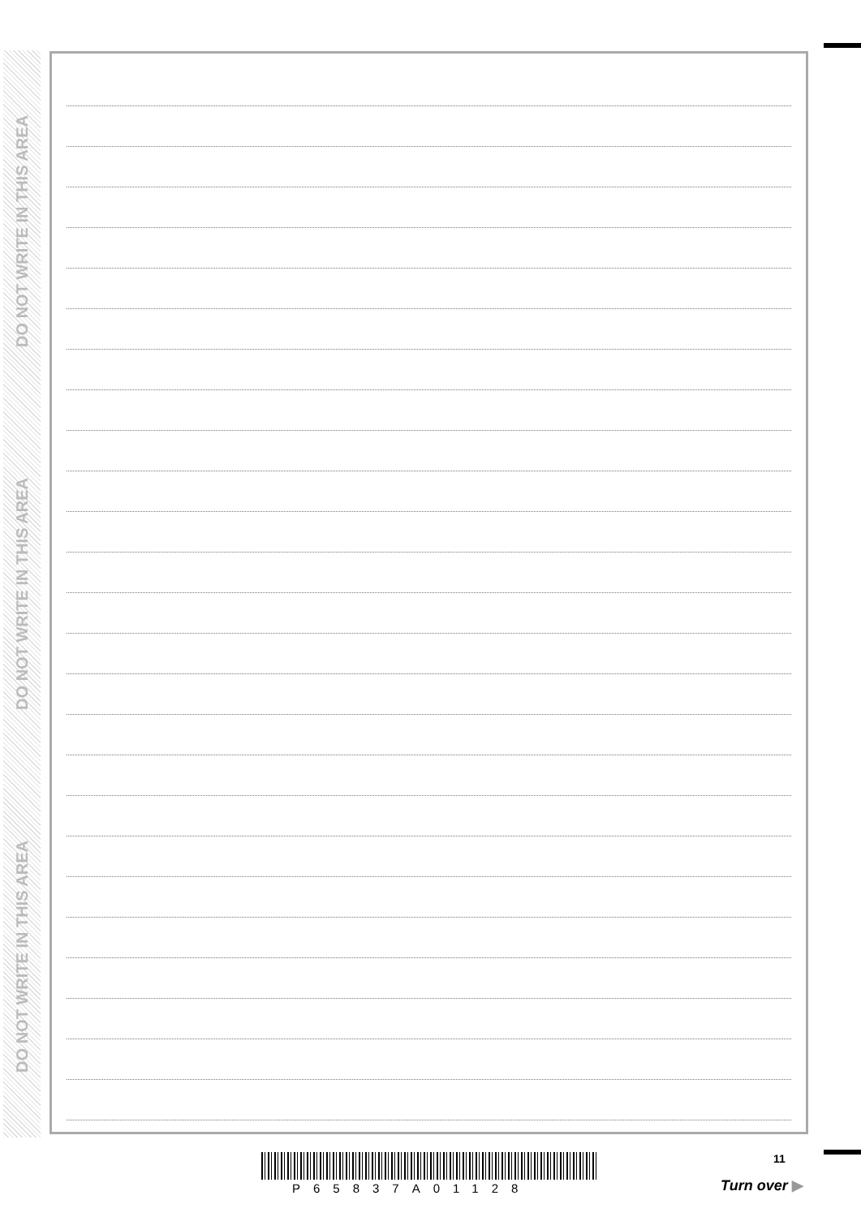DO NOT WRITE IN THIS AREA
DO NOT WRITE IN THIS AREA
DO NOT WRITE IN THIS AREA
P65837A01128
11
Turn over ▶